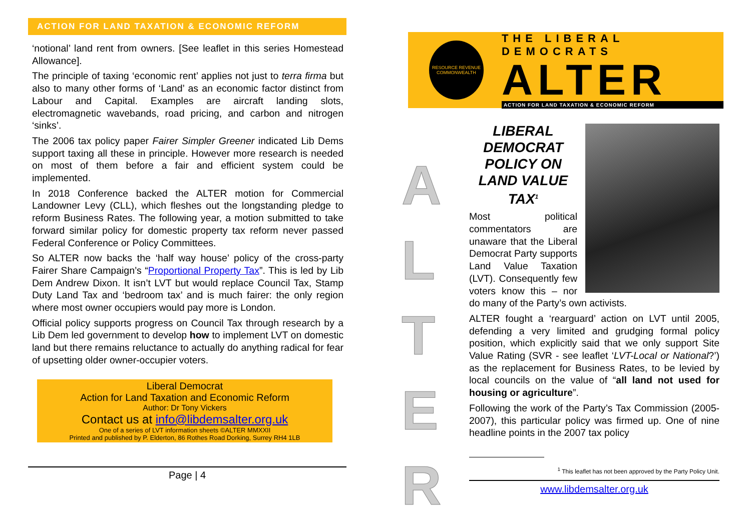ACTION FOR LAND TAXATION & ECONOMIC REFORM
‘notional’ land rent from owners. [See leaflet in this series Homestead Allowance].
The principle of taxing ‘economic rent’ applies not just to terra firma but also to many other forms of ‘Land’ as an economic factor distinct from Labour and Capital. Examples are aircraft landing slots, electromagnetic wavebands, road pricing, and carbon and nitrogen ‘sinks’.
The 2006 tax policy paper Fairer Simpler Greener indicated Lib Dems support taxing all these in principle. However more research is needed on most of them before a fair and efficient system could be implemented.
In 2018 Conference backed the ALTER motion for Commercial Landowner Levy (CLL), which fleshes out the longstanding pledge to reform Business Rates. The following year, a motion submitted to take forward similar policy for domestic property tax reform never passed Federal Conference or Policy Committees.
So ALTER now backs the ‘half way house’ policy of the cross-party Fairer Share Campaign’s “Proportional Property Tax”. This is led by Lib Dem Andrew Dixon. It isn’t LVT but would replace Council Tax, Stamp Duty Land Tax and ‘bedroom tax’ and is much fairer: the only region where most owner occupiers would pay more is London.
Official policy supports progress on Council Tax through research by a Lib Dem led government to develop how to implement LVT on domestic land but there remains reluctance to actually do anything radical for fear of upsetting older owner-occupier voters.
Liberal Democrat
Action for Land Taxation and Economic Reform
Author: Dr Tony Vickers
Contact us at info@libdemsalter.org.uk
One of a series of LVT information sheets ©ALTER MMXXII
Printed and published by P. Elderton, 86 Rothes Road Dorking, Surrey RH4 1LB
Page | 4
RESOURCE REVENUE COMMONWEALTH
THE LIBERAL DEMOCRATS
ALTER
ACTION FOR LAND TAXATION & ECONOMIC REFORM
A
L
T
E
R
LIBERAL DEMOCRAT POLICY ON LAND VALUE TAX<sup>1</sup>
Most political commentators are unaware that the Liberal Democrat Party supports Land Value Taxation (LVT). Consequently few voters know this – nor do many of the Party’s own activists.
ALTER fought a ‘rearguard’ action on LVT until 2005, defending a very limited and grudging formal policy position, which explicitly said that we only support Site Value Rating (SVR - see leaflet ‘LVT-Local or National?’) as the replacement for Business Rates, to be levied by local councils on the value of “all land not used for housing or agriculture”.
Following the work of the Party’s Tax Commission (2005-2007), this particular policy was firmed up. One of nine headline points in the 2007 tax policy
<sup>1</sup> This leaflet has not been approved by the Party Policy Unit.
www.libdemsalter.org.uk